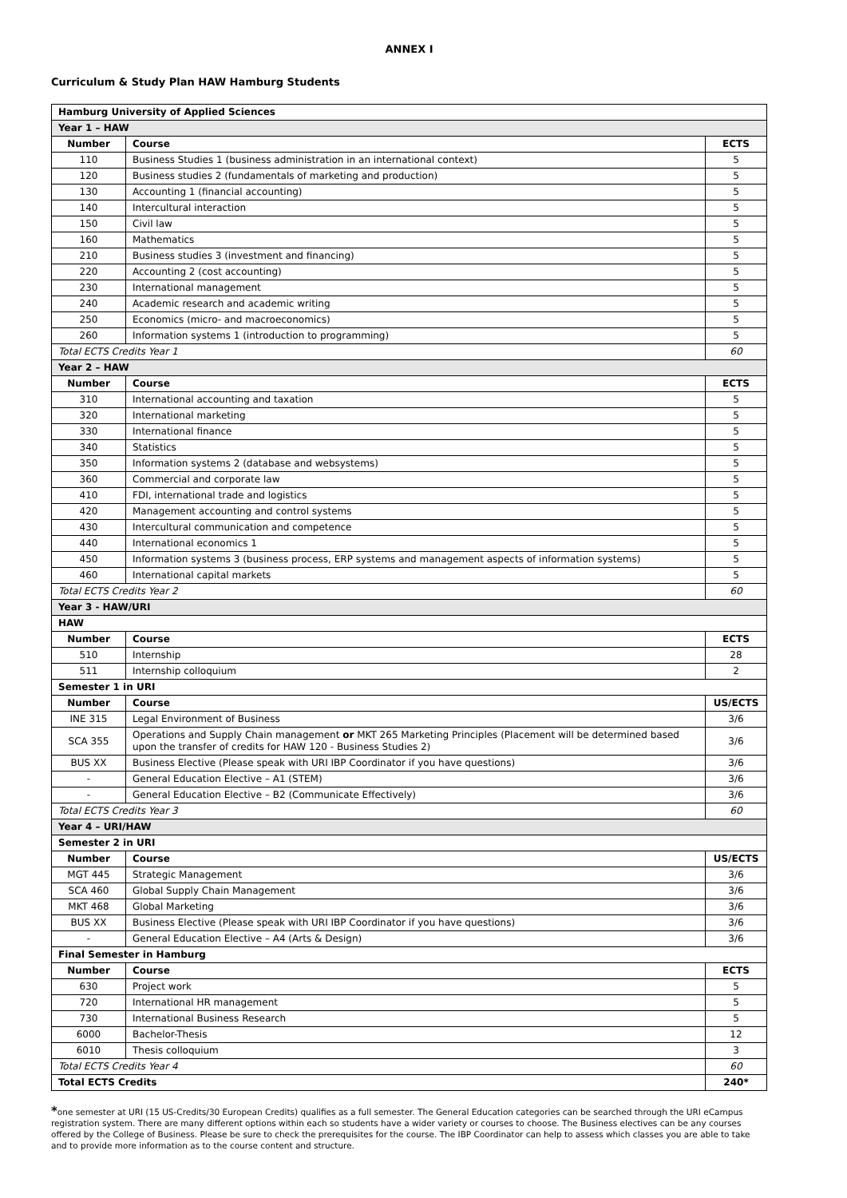ANNEX I
Curriculum & Study Plan HAW Hamburg Students
| Hamburg University of Applied Sciences | | |
| --- | --- | --- |
| Year 1 – HAW | | |
| Number | Course | ECTS |
| 110 | Business Studies 1 (business administration in an international context) | 5 |
| 120 | Business studies 2 (fundamentals of marketing and production) | 5 |
| 130 | Accounting 1 (financial accounting) | 5 |
| 140 | Intercultural interaction | 5 |
| 150 | Civil law | 5 |
| 160 | Mathematics | 5 |
| 210 | Business studies 3 (investment and financing) | 5 |
| 220 | Accounting 2 (cost accounting) | 5 |
| 230 | International management | 5 |
| 240 | Academic research and academic writing | 5 |
| 250 | Economics (micro- and macroeconomics) | 5 |
| 260 | Information systems 1 (introduction to programming) | 5 |
| Total ECTS Credits Year 1 | | 60 |
| Year 2 – HAW | | |
| Number | Course | ECTS |
| 310 | International accounting and taxation | 5 |
| 320 | International marketing | 5 |
| 330 | International finance | 5 |
| 340 | Statistics | 5 |
| 350 | Information systems 2 (database and websystems) | 5 |
| 360 | Commercial and corporate law | 5 |
| 410 | FDI, international trade and logistics | 5 |
| 420 | Management accounting and control systems | 5 |
| 430 | Intercultural communication and competence | 5 |
| 440 | International economics 1 | 5 |
| 450 | Information systems 3 (business process, ERP systems and management aspects of information systems) | 5 |
| 460 | International capital markets | 5 |
| Total ECTS Credits Year 2 | | 60 |
| Year 3 - HAW/URI | | |
| HAW | | |
| Number | Course | ECTS |
| 510 | Internship | 28 |
| 511 | Internship colloquium | 2 |
| Semester 1 in URI | | |
| Number | Course | US/ECTS |
| INE 315 | Legal Environment of Business | 3/6 |
| SCA 355 | Operations and Supply Chain management or MKT 265 Marketing Principles (Placement will be determined based upon the transfer of credits for HAW 120 - Business Studies 2) | 3/6 |
| BUS XX | Business Elective (Please speak with URI IBP Coordinator if you have questions) | 3/6 |
| - | General Education Elective – A1 (STEM) | 3/6 |
| - | General Education Elective – B2 (Communicate Effectively) | 3/6 |
| Total ECTS Credits Year 3 | | 60 |
| Year 4 – URI/HAW | | |
| Semester 2 in URI | | |
| Number | Course | US/ECTS |
| MGT 445 | Strategic Management | 3/6 |
| SCA 460 | Global Supply Chain Management | 3/6 |
| MKT 468 | Global Marketing | 3/6 |
| BUS XX | Business Elective (Please speak with URI IBP Coordinator if you have questions) | 3/6 |
| - | General Education Elective – A4 (Arts & Design) | 3/6 |
| Final Semester in Hamburg | | |
| Number | Course | ECTS |
| 630 | Project work | 5 |
| 720 | International HR management | 5 |
| 730 | International Business Research | 5 |
| 6000 | Bachelor-Thesis | 12 |
| 6010 | Thesis colloquium | 3 |
| Total ECTS Credits Year 4 | | 60 |
| Total ECTS Credits | | 240* |
*one semester at URI (15 US-Credits/30 European Credits) qualifies as a full semester. The General Education categories can be searched through the URI eCampus registration system. There are many different options within each so students have a wider variety or courses to choose. The Business electives can be any courses offered by the College of Business. Please be sure to check the prerequisites for the course. The IBP Coordinator can help to assess which classes you are able to take and to provide more information as to the course content and structure.